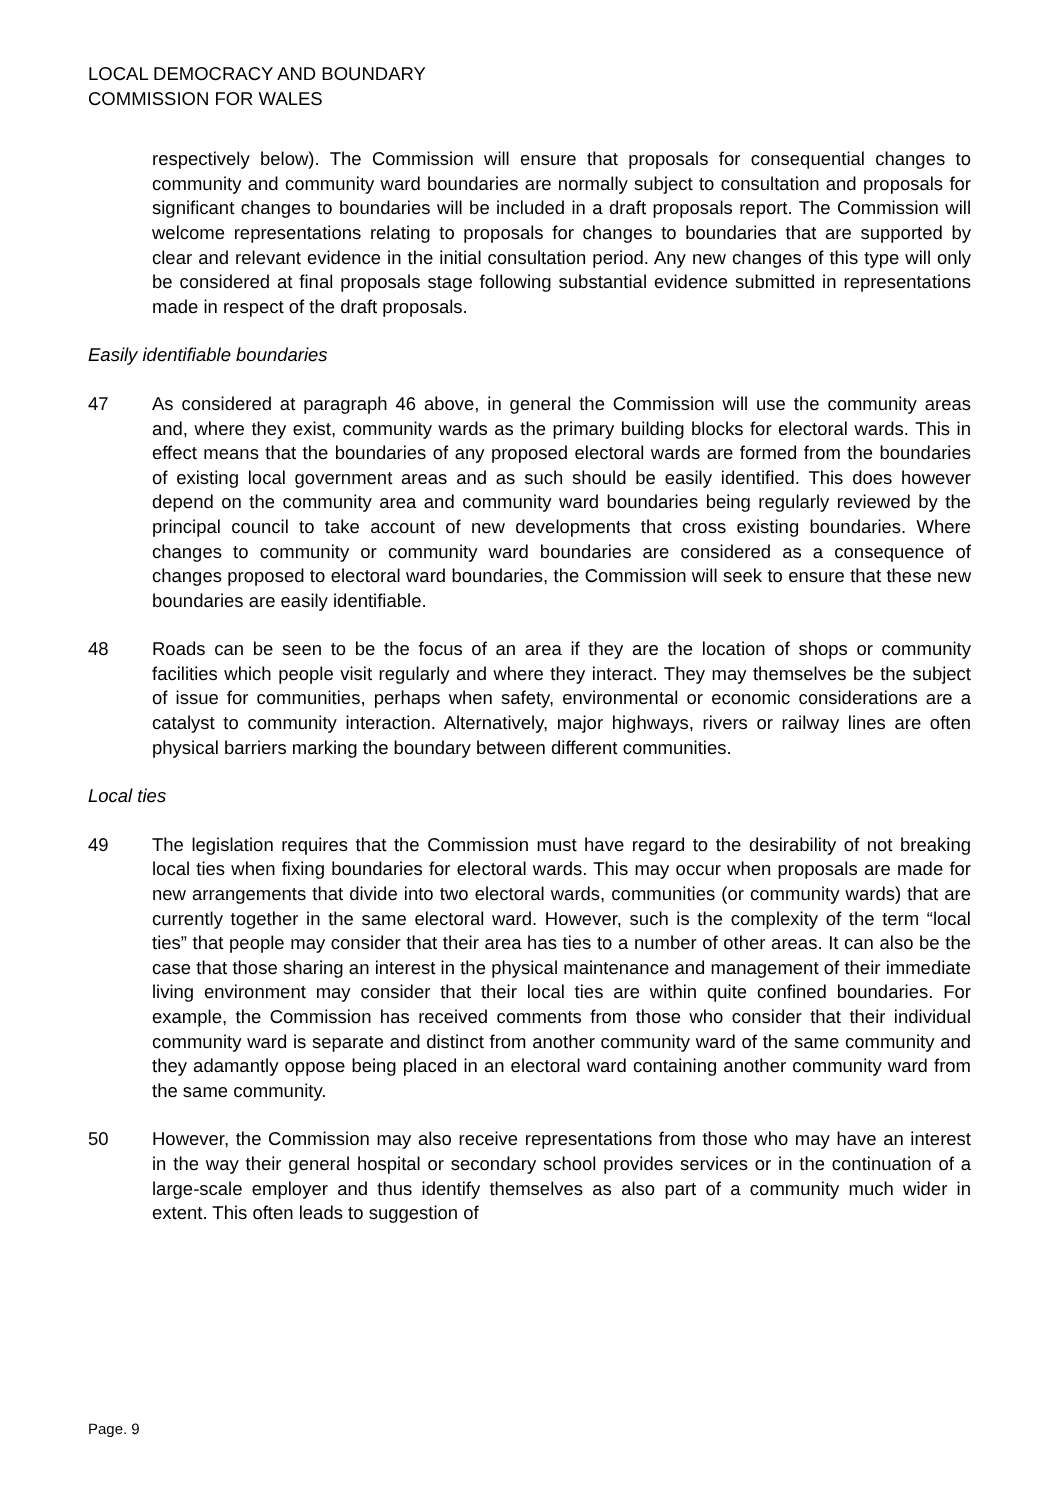LOCAL DEMOCRACY AND BOUNDARY
COMMISSION FOR WALES
respectively below). The Commission will ensure that proposals for consequential changes to community and community ward boundaries are normally subject to consultation and proposals for significant changes to boundaries will be included in a draft proposals report. The Commission will welcome representations relating to proposals for changes to boundaries that are supported by clear and relevant evidence in the initial consultation period. Any new changes of this type will only be considered at final proposals stage following substantial evidence submitted in representations made in respect of the draft proposals.
Easily identifiable boundaries
47 As considered at paragraph 46 above, in general the Commission will use the community areas and, where they exist, community wards as the primary building blocks for electoral wards. This in effect means that the boundaries of any proposed electoral wards are formed from the boundaries of existing local government areas and as such should be easily identified. This does however depend on the community area and community ward boundaries being regularly reviewed by the principal council to take account of new developments that cross existing boundaries. Where changes to community or community ward boundaries are considered as a consequence of changes proposed to electoral ward boundaries, the Commission will seek to ensure that these new boundaries are easily identifiable.
48 Roads can be seen to be the focus of an area if they are the location of shops or community facilities which people visit regularly and where they interact. They may themselves be the subject of issue for communities, perhaps when safety, environmental or economic considerations are a catalyst to community interaction. Alternatively, major highways, rivers or railway lines are often physical barriers marking the boundary between different communities.
Local ties
49 The legislation requires that the Commission must have regard to the desirability of not breaking local ties when fixing boundaries for electoral wards. This may occur when proposals are made for new arrangements that divide into two electoral wards, communities (or community wards) that are currently together in the same electoral ward. However, such is the complexity of the term “local ties” that people may consider that their area has ties to a number of other areas. It can also be the case that those sharing an interest in the physical maintenance and management of their immediate living environment may consider that their local ties are within quite confined boundaries. For example, the Commission has received comments from those who consider that their individual community ward is separate and distinct from another community ward of the same community and they adamantly oppose being placed in an electoral ward containing another community ward from the same community.
50 However, the Commission may also receive representations from those who may have an interest in the way their general hospital or secondary school provides services or in the continuation of a large-scale employer and thus identify themselves as also part of a community much wider in extent. This often leads to suggestion of
Page. 9